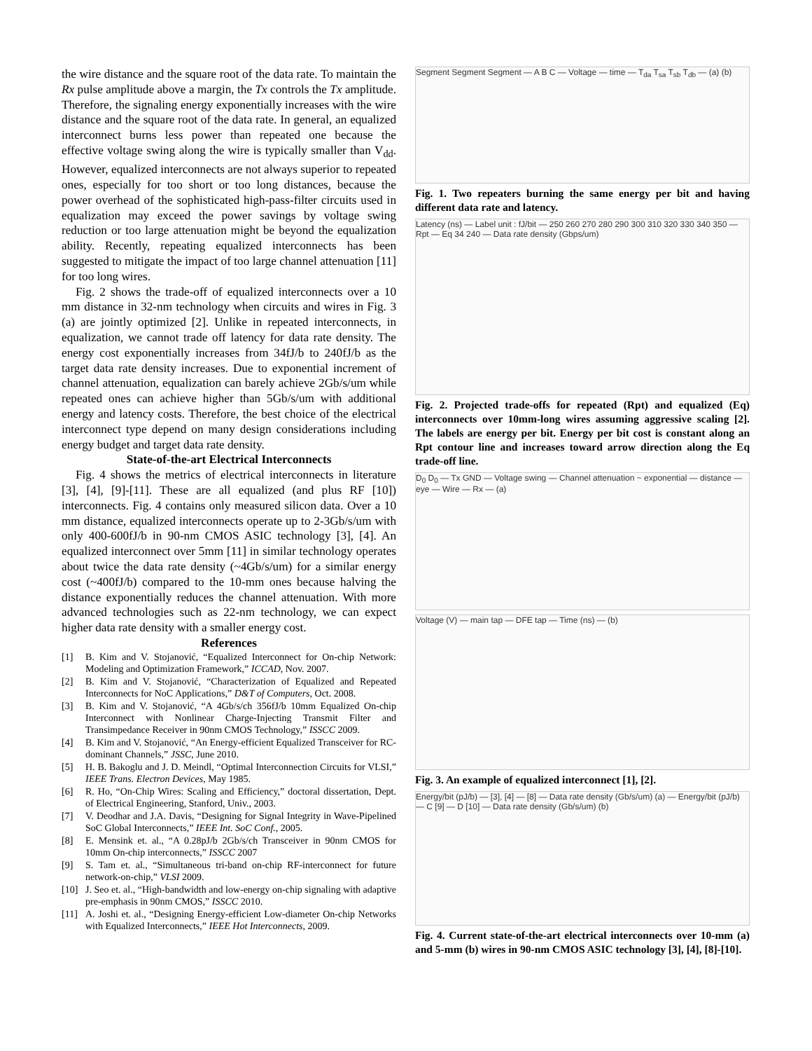the wire distance and the square root of the data rate. To maintain the Rx pulse amplitude above a margin, the Tx controls the Tx amplitude. Therefore, the signaling energy exponentially increases with the wire distance and the square root of the data rate. In general, an equalized interconnect burns less power than repeated one because the effective voltage swing along the wire is typically smaller than V<sub>dd</sub>. However, equalized interconnects are not always superior to repeated ones, especially for too short or too long distances, because the power overhead of the sophisticated high-pass-filter circuits used in equalization may exceed the power savings by voltage swing reduction or too large attenuation might be beyond the equalization ability. Recently, repeating equalized interconnects has been suggested to mitigate the impact of too large channel attenuation [11] for too long wires.
Fig. 2 shows the trade-off of equalized interconnects over a 10 mm distance in 32-nm technology when circuits and wires in Fig. 3 (a) are jointly optimized [2]. Unlike in repeated interconnects, in equalization, we cannot trade off latency for data rate density. The energy cost exponentially increases from 34fJ/b to 240fJ/b as the target data rate density increases. Due to exponential increment of channel attenuation, equalization can barely achieve 2Gb/s/um while repeated ones can achieve higher than 5Gb/s/um with additional energy and latency costs. Therefore, the best choice of the electrical interconnect type depend on many design considerations including energy budget and target data rate density.
State-of-the-art Electrical Interconnects
Fig. 4 shows the metrics of electrical interconnects in literature [3], [4], [9]-[11]. These are all equalized (and plus RF [10]) interconnects. Fig. 4 contains only measured silicon data. Over a 10 mm distance, equalized interconnects operate up to 2-3Gb/s/um with only 400-600fJ/b in 90-nm CMOS ASIC technology [3], [4]. An equalized interconnect over 5mm [11] in similar technology operates about twice the data rate density (~4Gb/s/um) for a similar energy cost (~400fJ/b) compared to the 10-mm ones because halving the distance exponentially reduces the channel attenuation. With more advanced technologies such as 22-nm technology, we can expect higher data rate density with a smaller energy cost.
References
[1] B. Kim and V. Stojanović, “Equalized Interconnect for On-chip Network: Modeling and Optimization Framework,” ICCAD, Nov. 2007.
[2] B. Kim and V. Stojanović, “Characterization of Equalized and Repeated Interconnects for NoC Applications,” D&T of Computers, Oct. 2008.
[3] B. Kim and V. Stojanović, “A 4Gb/s/ch 356fJ/b 10mm Equalized On-chip Interconnect with Nonlinear Charge-Injecting Transmit Filter and Transimpedance Receiver in 90nm CMOS Technology,” ISSCC 2009.
[4] B. Kim and V. Stojanović, “An Energy-efficient Equalized Transceiver for RC-dominant Channels,” JSSC, June 2010.
[5] H. B. Bakoglu and J. D. Meindl, “Optimal Interconnection Circuits for VLSI,” IEEE Trans. Electron Devices, May 1985.
[6] R. Ho, “On-Chip Wires: Scaling and Efficiency,” doctoral dissertation, Dept. of Electrical Engineering, Stanford, Univ., 2003.
[7] V. Deodhar and J.A. Davis, “Designing for Signal Integrity in Wave-Pipelined SoC Global Interconnects,” IEEE Int. SoC Conf., 2005.
[8] E. Mensink et. al., “A 0.28pJ/b 2Gb/s/ch Transceiver in 90nm CMOS for 10mm On-chip interconnects,” ISSCC 2007
[9] S. Tam et. al., “Simultaneous tri-band on-chip RF-interconnect for future network-on-chip,” VLSI 2009.
[10] J. Seo et. al., “High-bandwidth and low-energy on-chip signaling with adaptive pre-emphasis in 90nm CMOS,” ISSCC 2010.
[11] A. Joshi et. al., “Designing Energy-efficient Low-diameter On-chip Networks with Equalized Interconnects,” IEEE Hot Interconnects, 2009.
Segment Segment Segment — A B C — Voltage — time — T<sub>da</sub> T<sub>sa</sub> T<sub>sb</sub> T<sub>db</sub> — (a) (b)
Fig. 1. Two repeaters burning the same energy per bit and having different data rate and latency.
Latency (ns) — Label unit : fJ/bit — 250 260 270 280 290 300 310 320 330 340 350 — Rpt — Eq 34 240 — Data rate density (Gbps/um)
Fig. 2. Projected trade-offs for repeated (Rpt) and equalized (Eq) interconnects over 10mm-long wires assuming aggressive scaling [2]. The labels are energy per bit. Energy per bit cost is constant along an Rpt contour line and increases toward arrow direction along the Eq trade-off line.
D<sub>0</sub> D<sub>0</sub> — Tx GND — Voltage swing — Channel attenuation ~ exponential — distance — eye — Wire — Rx — (a)
Voltage (V) — main tap — DFE tap — Time (ns) — (b)
Fig. 3. An example of equalized interconnect [1], [2].
Energy/bit (pJ/b) — [3], [4] — [8] — Data rate density (Gb/s/um) (a) — Energy/bit (pJ/b) — C [9] — D [10] — Data rate density (Gb/s/um) (b)
Fig. 4. Current state-of-the-art electrical interconnects over 10-mm (a) and 5-mm (b) wires in 90-nm CMOS ASIC technology [3], [4], [8]-[10].